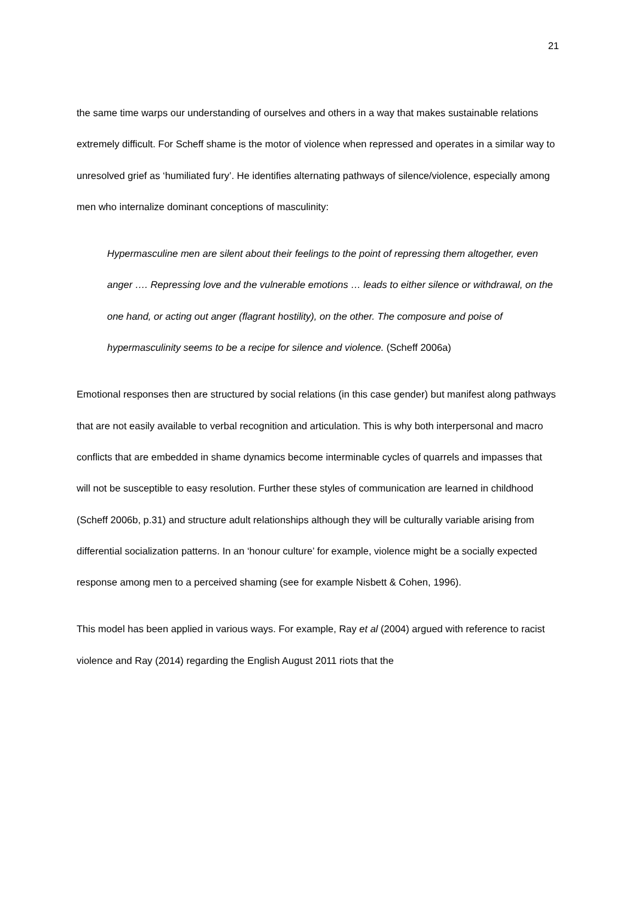21
the same time warps our understanding of ourselves and others in a way that makes sustainable relations extremely difficult. For Scheff shame is the motor of violence when repressed and operates in a similar way to unresolved grief as ‘humiliated fury’. He identifies alternating pathways of silence/violence, especially among men who internalize dominant conceptions of masculinity:
Hypermasculine men are silent about their feelings to the point of repressing them altogether, even anger …. Repressing love and the vulnerable emotions … leads to either silence or withdrawal, on the one hand, or acting out anger (flagrant hostility), on the other. The composure and poise of hypermasculinity seems to be a recipe for silence and violence. (Scheff 2006a)
Emotional responses then are structured by social relations (in this case gender) but manifest along pathways that are not easily available to verbal recognition and articulation. This is why both interpersonal and macro conflicts that are embedded in shame dynamics become interminable cycles of quarrels and impasses that will not be susceptible to easy resolution. Further these styles of communication are learned in childhood (Scheff 2006b, p.31) and structure adult relationships although they will be culturally variable arising from differential socialization patterns. In an ‘honour culture’ for example, violence might be a socially expected response among men to a perceived shaming (see for example Nisbett & Cohen, 1996).
This model has been applied in various ways. For example, Ray et al (2004) argued with reference to racist violence and Ray (2014) regarding the English August 2011 riots that the